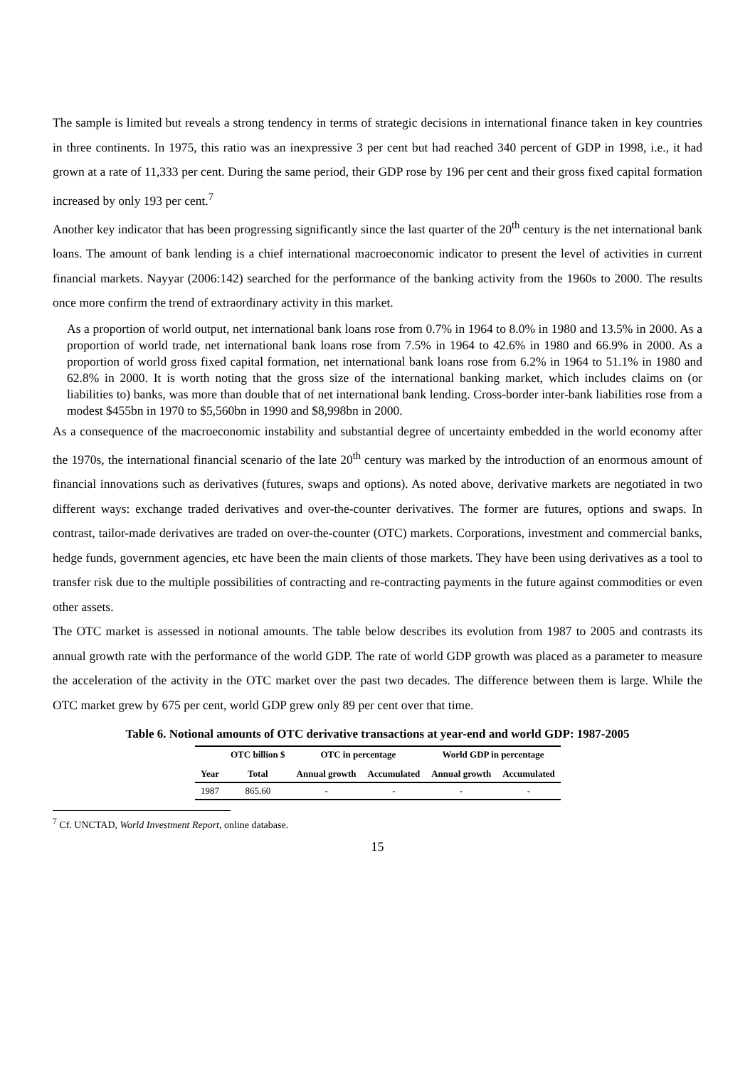The sample is limited but reveals a strong tendency in terms of strategic decisions in international finance taken in key countries in three continents. In 1975, this ratio was an inexpressive 3 per cent but had reached 340 percent of GDP in 1998, i.e., it had grown at a rate of 11,333 per cent. During the same period, their GDP rose by 196 per cent and their gross fixed capital formation increased by only 193 per cent.<sup>7</sup>
Another key indicator that has been progressing significantly since the last quarter of the 20<sup>th</sup> century is the net international bank loans. The amount of bank lending is a chief international macroeconomic indicator to present the level of activities in current financial markets. Nayyar (2006:142) searched for the performance of the banking activity from the 1960s to 2000. The results once more confirm the trend of extraordinary activity in this market.
As a proportion of world output, net international bank loans rose from 0.7% in 1964 to 8.0% in 1980 and 13.5% in 2000. As a proportion of world trade, net international bank loans rose from 7.5% in 1964 to 42.6% in 1980 and 66.9% in 2000. As a proportion of world gross fixed capital formation, net international bank loans rose from 6.2% in 1964 to 51.1% in 1980 and 62.8% in 2000. It is worth noting that the gross size of the international banking market, which includes claims on (or liabilities to) banks, was more than double that of net international bank lending. Cross-border inter-bank liabilities rose from a modest $455bn in 1970 to $5,560bn in 1990 and $8,998bn in 2000.
As a consequence of the macroeconomic instability and substantial degree of uncertainty embedded in the world economy after the 1970s, the international financial scenario of the late 20<sup>th</sup> century was marked by the introduction of an enormous amount of financial innovations such as derivatives (futures, swaps and options). As noted above, derivative markets are negotiated in two different ways: exchange traded derivatives and over-the-counter derivatives. The former are futures, options and swaps. In contrast, tailor-made derivatives are traded on over-the-counter (OTC) markets. Corporations, investment and commercial banks, hedge funds, government agencies, etc have been the main clients of those markets. They have been using derivatives as a tool to transfer risk due to the multiple possibilities of contracting and re-contracting payments in the future against commodities or even other assets.
The OTC market is assessed in notional amounts. The table below describes its evolution from 1987 to 2005 and contrasts its annual growth rate with the performance of the world GDP. The rate of world GDP growth was placed as a parameter to measure the acceleration of the activity in the OTC market over the past two decades. The difference between them is large. While the OTC market grew by 675 per cent, world GDP grew only 89 per cent over that time.
Table 6. Notional amounts of OTC derivative transactions at year-end and world GDP: 1987-2005
| | OTC billion $ | OTC in percentage | | World GDP in percentage | |
| --- | --- | --- | --- | --- | --- |
| Year | Total | Annual growth | Accumulated | Annual growth | Accumulated |
| 1987 | 865.60 | - | - | - | - |
<sup>7</sup> Cf. UNCTAD, World Investment Report, online database.
15